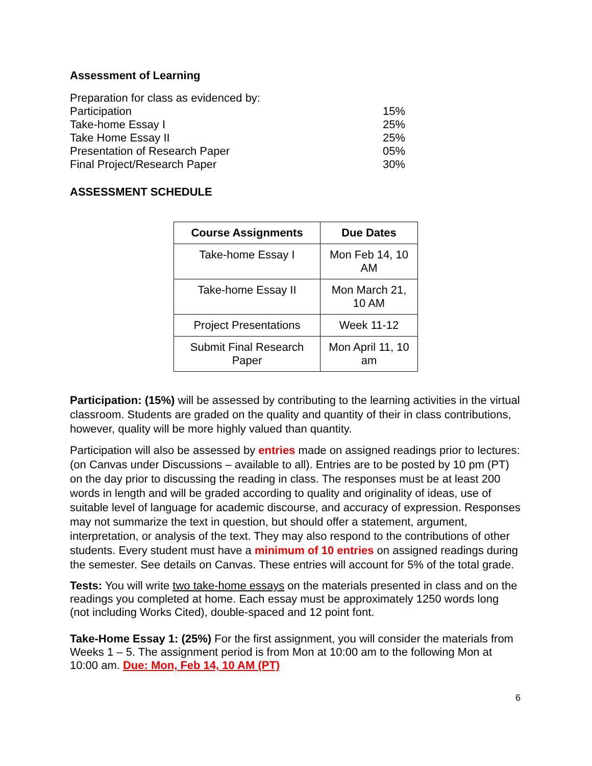Assessment of Learning
| Preparation for class as evidenced by: | |
| Participation | 15% |
| Take-home Essay I | 25% |
| Take Home Essay II | 25% |
| Presentation of Research Paper | 05% |
| Final Project/Research Paper | 30% |
ASSESSMENT SCHEDULE
| Course Assignments | Due Dates |
| --- | --- |
| Take-home Essay I | Mon Feb 14, 10 AM |
| Take-home Essay II | Mon March 21, 10 AM |
| Project Presentations | Week 11-12 |
| Submit Final Research Paper | Mon April 11, 10 am |
Participation: (15%) will be assessed by contributing to the learning activities in the virtual classroom. Students are graded on the quality and quantity of their in class contributions, however, quality will be more highly valued than quantity.
Participation will also be assessed by entries made on assigned readings prior to lectures: (on Canvas under Discussions – available to all). Entries are to be posted by 10 pm (PT) on the day prior to discussing the reading in class. The responses must be at least 200 words in length and will be graded according to quality and originality of ideas, use of suitable level of language for academic discourse, and accuracy of expression. Responses may not summarize the text in question, but should offer a statement, argument, interpretation, or analysis of the text. They may also respond to the contributions of other students. Every student must have a minimum of 10 entries on assigned readings during the semester. See details on Canvas. These entries will account for 5% of the total grade.
Tests: You will write two take-home essays on the materials presented in class and on the readings you completed at home. Each essay must be approximately 1250 words long (not including Works Cited), double-spaced and 12 point font.
Take-Home Essay 1: (25%) For the first assignment, you will consider the materials from Weeks 1 – 5. The assignment period is from Mon at 10:00 am to the following Mon at 10:00 am. Due: Mon, Feb 14, 10 AM (PT)
6